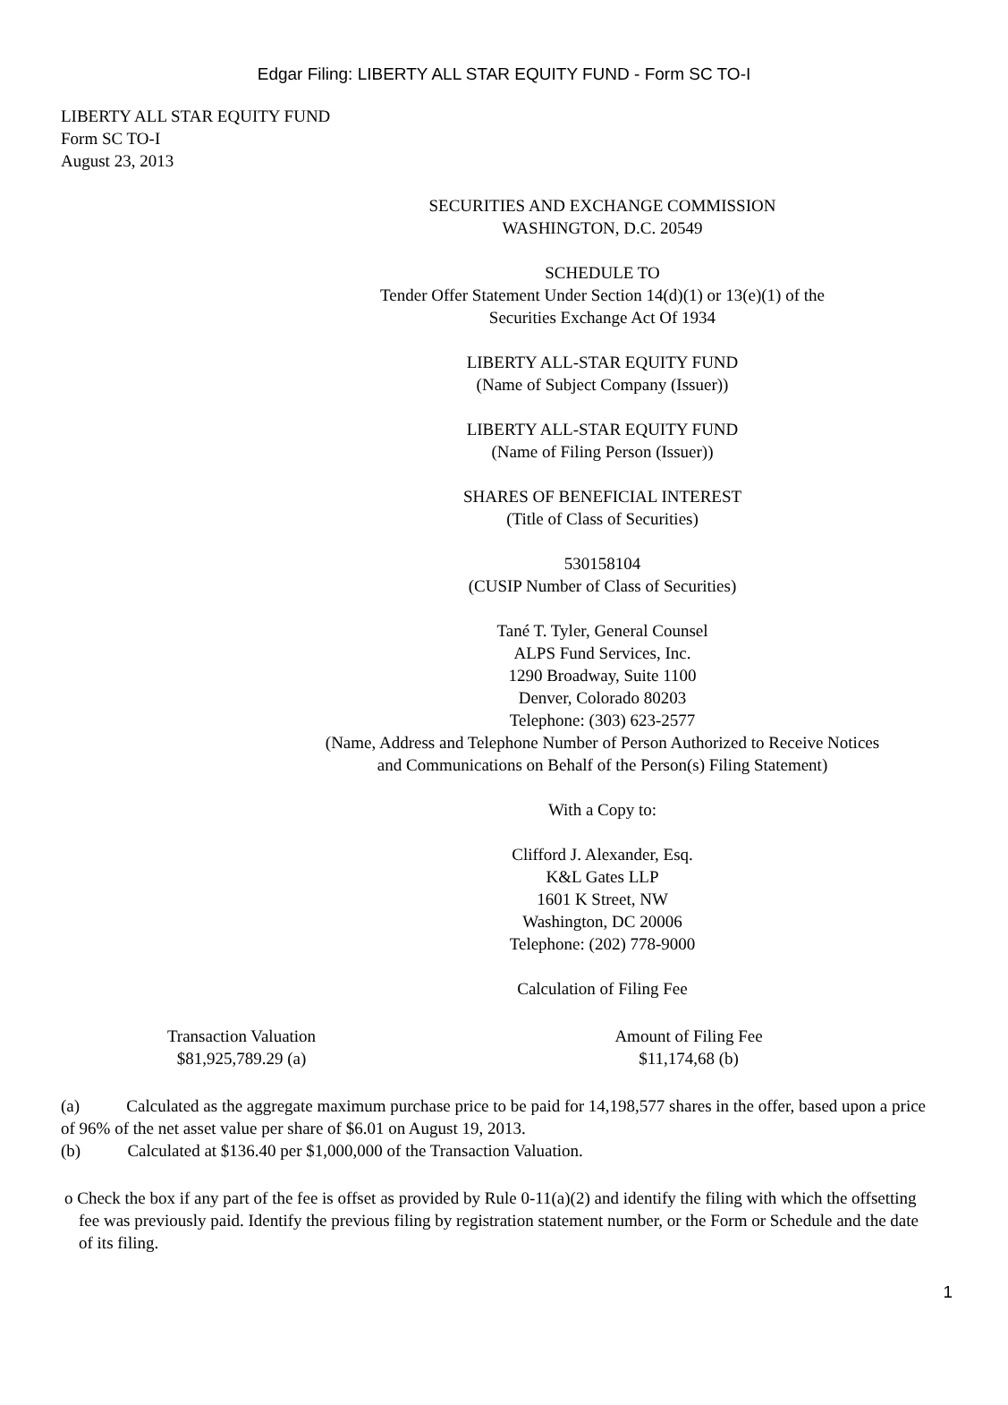Edgar Filing: LIBERTY ALL STAR EQUITY FUND - Form SC TO-I
LIBERTY ALL STAR EQUITY FUND
Form SC TO-I
August 23, 2013
SECURITIES AND EXCHANGE COMMISSION
WASHINGTON, D.C. 20549
SCHEDULE TO
Tender Offer Statement Under Section 14(d)(1) or 13(e)(1) of the
Securities Exchange Act Of 1934
LIBERTY ALL-STAR EQUITY FUND
(Name of Subject Company (Issuer))
LIBERTY ALL-STAR EQUITY FUND
(Name of Filing Person (Issuer))
SHARES OF BENEFICIAL INTEREST
(Title of Class of Securities)
530158104
(CUSIP Number of Class of Securities)
Tané T. Tyler, General Counsel
ALPS Fund Services, Inc.
1290 Broadway, Suite 1100
Denver, Colorado 80203
Telephone: (303) 623-2577
(Name, Address and Telephone Number of Person Authorized to Receive Notices
and Communications on Behalf of the Person(s) Filing Statement)
With a Copy to:
Clifford J. Alexander, Esq.
K&L Gates LLP
1601 K Street, NW
Washington, DC 20006
Telephone: (202) 778-9000
Calculation of Filing Fee
| Transaction Valuation | Amount of Filing Fee |
| --- | --- |
| $81,925,789.29 (a) | $11,174,68 (b) |
(a) Calculated as the aggregate maximum purchase price to be paid for 14,198,577 shares in the offer, based upon a price of 96% of the net asset value per share of $6.01 on August 19, 2013.
(b) Calculated at $136.40 per $1,000,000 of the Transaction Valuation.
o Check the box if any part of the fee is offset as provided by Rule 0-11(a)(2) and identify the filing with which the offsetting fee was previously paid. Identify the previous filing by registration statement number, or the Form or Schedule and the date of its filing.
1